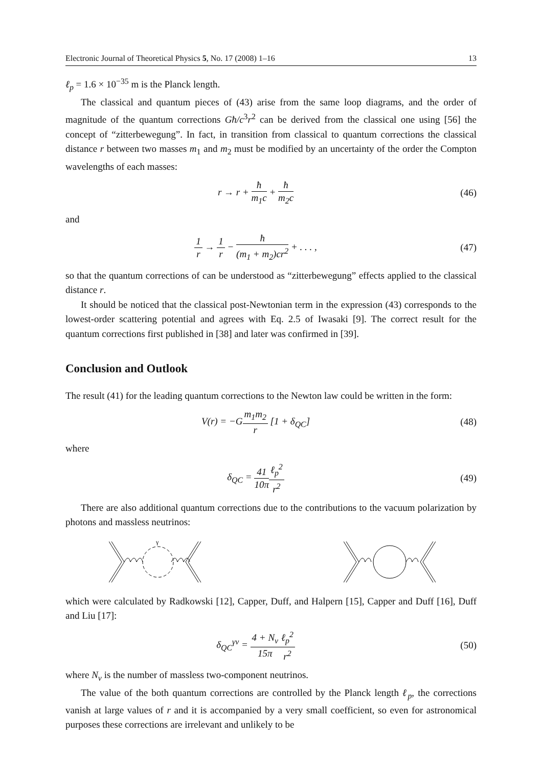Electronic Journal of Theoretical Physics 5, No. 17 (2008) 1–16 13
ℓ<sub>p</sub> = 1.6 × 10<sup>−35</sup> m is the Planck length.
The classical and quantum pieces of (43) arise from the same loop diagrams, and the order of magnitude of the quantum corrections Għ/c<sup>3</sup>r<sup>2</sup> can be derived from the classical one using [56] the concept of “zitterbewegung”. In fact, in transition from classical to quantum corrections the classical distance r between two masses m<sub>1</sub> and m<sub>2</sub> must be modified by an uncertainty of the order the Compton wavelengths of each masses:
r → r + ħ m<sub>1</sub>c + ħ m<sub>2</sub>c
(46)
and
1 r → 1 r − ħ (m<sub>1</sub> + m<sub>2</sub>)cr<sup>2</sup> + . . . ,
(47)
so that the quantum corrections of can be understood as “zitterbewegung” effects applied to the classical distance r.
It should be noticed that the classical post-Newtonian term in the expression (43) corresponds to the lowest-order scattering potential and agrees with Eq. 2.5 of Iwasaki [9]. The correct result for the quantum corrections first published in [38] and later was confirmed in [39].
Conclusion and Outlook
The result (41) for the leading quantum corrections to the Newton law could be written in the form:
V(r) = −Gm<sub>1</sub>m<sub>2</sub> r [1 + δ<sub>QC</sub>] (48)
where
δ<sub>QC</sub> = 41 10π ℓ<sub>p</sub><sup>2</sup> r<sup>2</sup>
(49)
There are also additional quantum corrections due to the contributions to the vacuum polarization by photons and massless neutrinos:
γ
which were calculated by Radkowski [12], Capper, Duff, and Halpern [15], Capper and Duff [16], Duff and Liu [17]:
δ<sub>QC</sub><sup>γν</sup> = 4 + N<sub>ν</sub> 15π ℓ<sub>p</sub><sup>2</sup> r<sup>2</sup>
(50)
where N<sub>ν</sub> is the number of massless two-component neutrinos.
The value of the both quantum corrections are controlled by the Planck length ℓ<sub>p</sub>, the corrections vanish at large values of r and it is accompanied by a very small coefficient, so even for astronomical purposes these corrections are irrelevant and unlikely to be